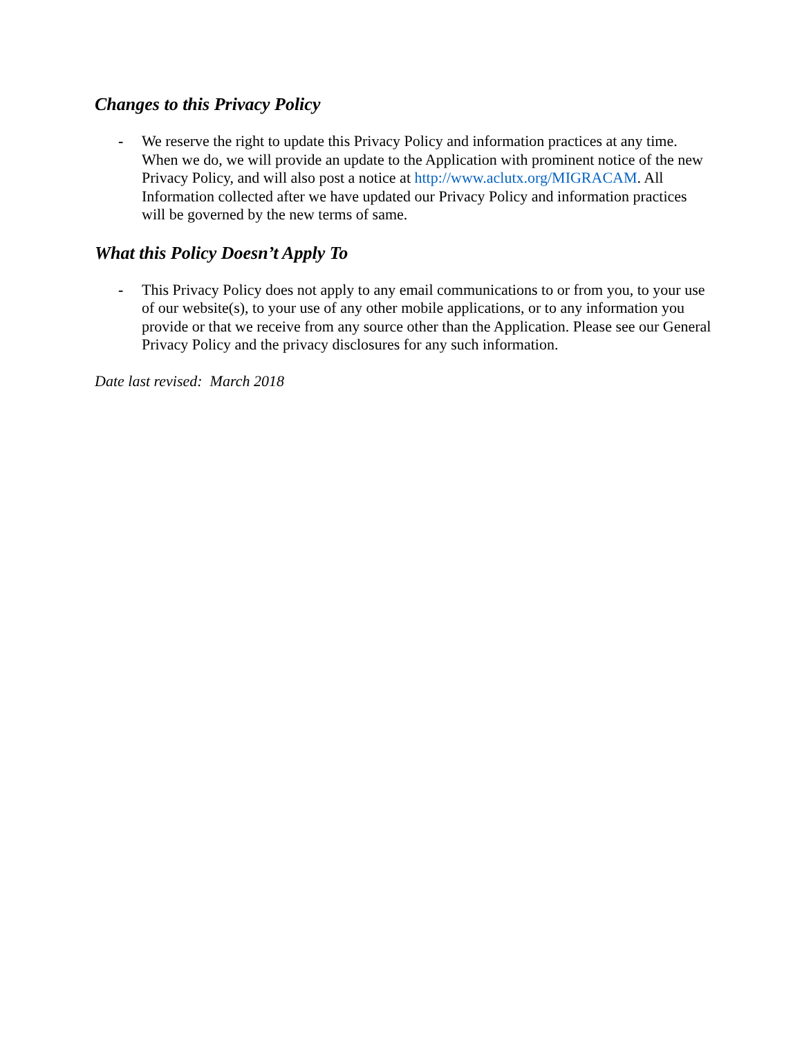Changes to this Privacy Policy
- We reserve the right to update this Privacy Policy and information practices at any time. When we do, we will provide an update to the Application with prominent notice of the new Privacy Policy, and will also post a notice at http://www.aclutx.org/MIGRACAM. All Information collected after we have updated our Privacy Policy and information practices will be governed by the new terms of same.
What this Policy Doesn’t Apply To
- This Privacy Policy does not apply to any email communications to or from you, to your use of our website(s), to your use of any other mobile applications, or to any information you provide or that we receive from any source other than the Application. Please see our General Privacy Policy and the privacy disclosures for any such information.
Date last revised: March 2018